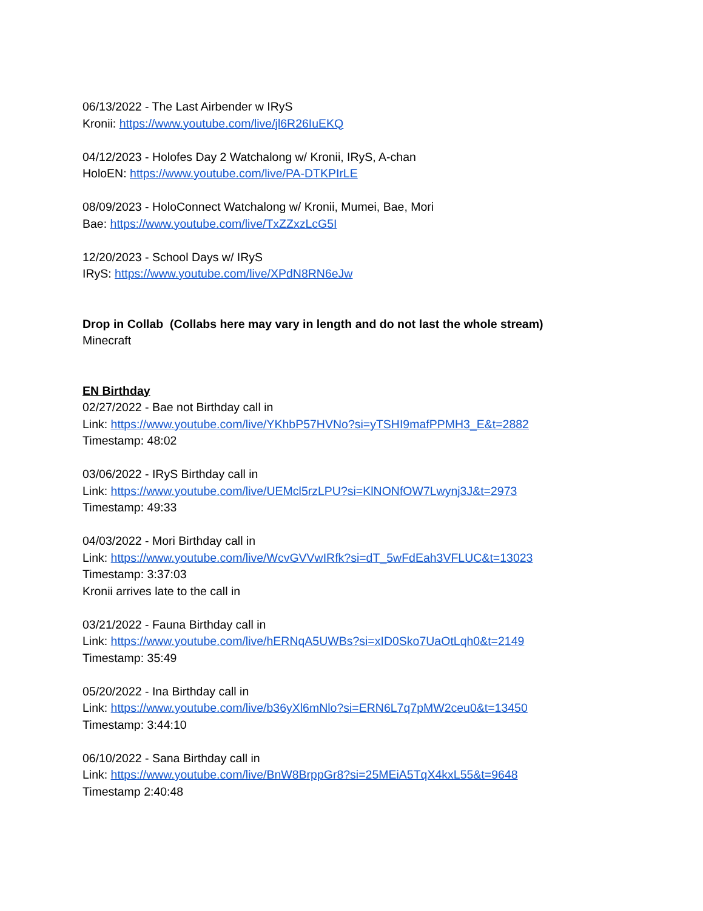06/13/2022 - The Last Airbender w IRyS
Kronii: https://www.youtube.com/live/jl6R26IuEKQ
04/12/2023 - Holofes Day 2 Watchalong w/ Kronii, IRyS, A-chan
HoloEN: https://www.youtube.com/live/PA-DTKPIrLE
08/09/2023 - HoloConnect Watchalong w/ Kronii, Mumei, Bae, Mori
Bae: https://www.youtube.com/live/TxZZxzLcG5I
12/20/2023 - School Days w/ IRyS
IRyS: https://www.youtube.com/live/XPdN8RN6eJw
Drop in Collab (Collabs here may vary in length and do not last the whole stream)
Minecraft
EN Birthday
02/27/2022 - Bae not Birthday call in
Link: https://www.youtube.com/live/YKhbP57HVNo?si=yTSHI9mafPPMH3_E&t=2882
Timestamp: 48:02
03/06/2022 - IRyS Birthday call in
Link: https://www.youtube.com/live/UEMcl5rzLPU?si=KlNONfOW7Lwynj3J&t=2973
Timestamp: 49:33
04/03/2022 - Mori Birthday call in
Link: https://www.youtube.com/live/WcvGVVwIRfk?si=dT_5wFdEah3VFLUC&t=13023
Timestamp: 3:37:03
Kronii arrives late to the call in
03/21/2022 - Fauna Birthday call in
Link: https://www.youtube.com/live/hERNqA5UWBs?si=xID0Sko7UaOtLqh0&t=2149
Timestamp: 35:49
05/20/2022 - Ina Birthday call in
Link: https://www.youtube.com/live/b36yXl6mNlo?si=ERN6L7q7pMW2ceu0&t=13450
Timestamp: 3:44:10
06/10/2022 - Sana Birthday call in
Link: https://www.youtube.com/live/BnW8BrppGr8?si=25MEiA5TqX4kxL55&t=9648
Timestamp 2:40:48